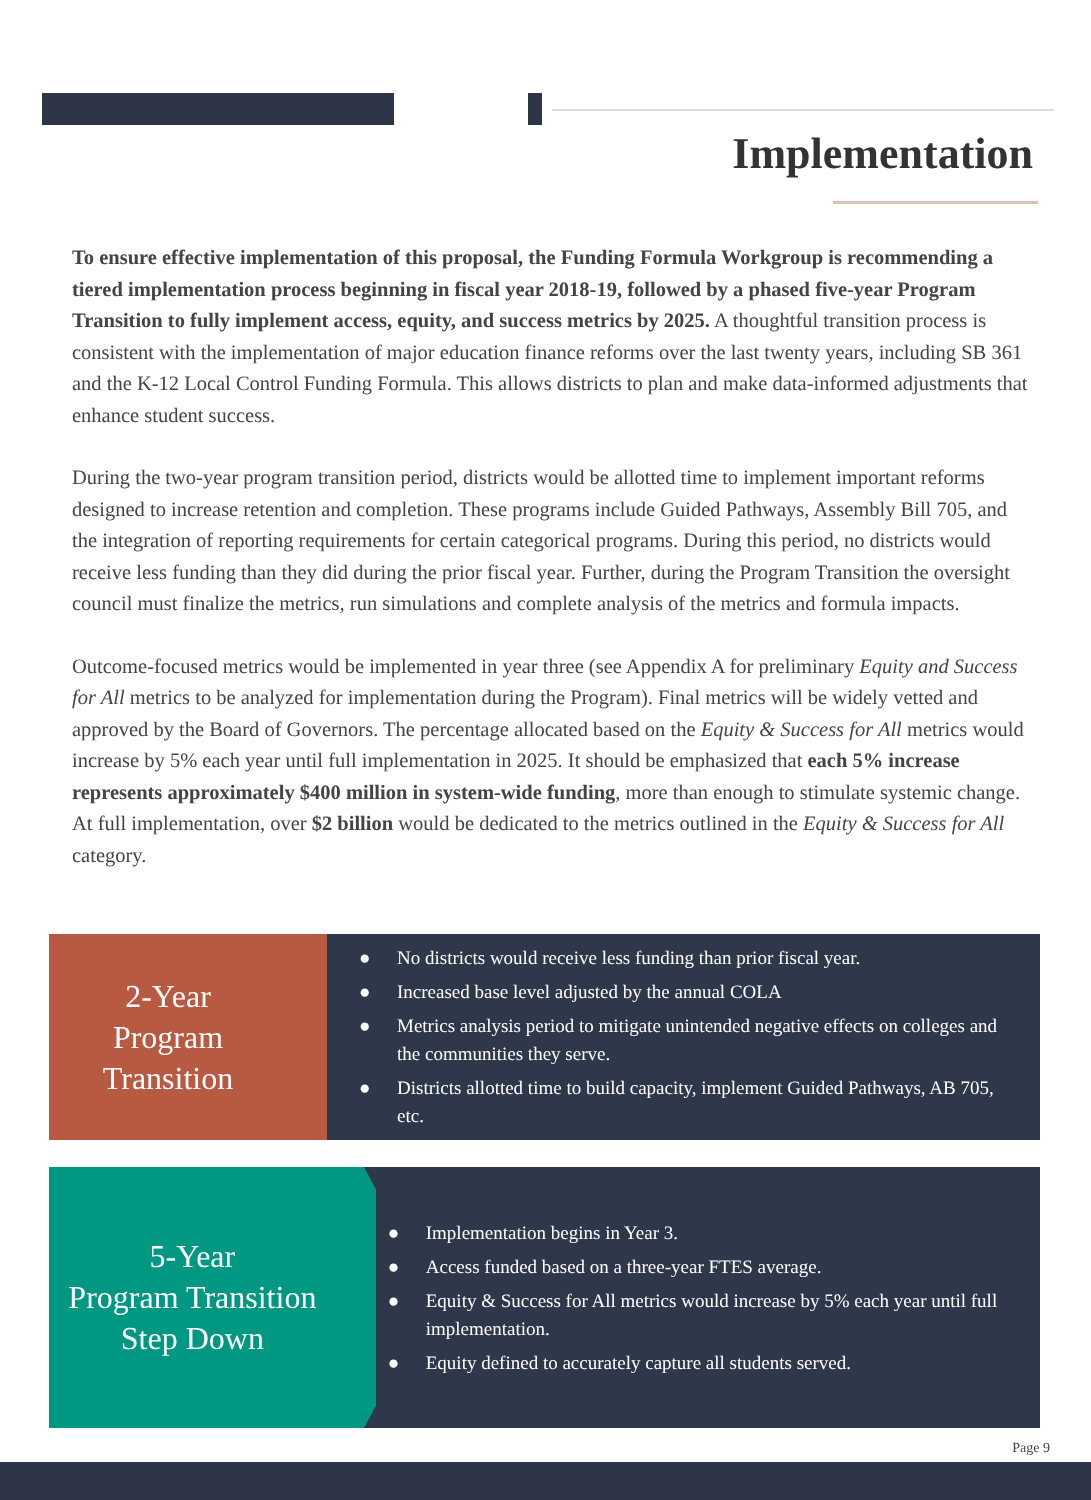Implementation
To ensure effective implementation of this proposal, the Funding Formula Workgroup is recommending a tiered implementation process beginning in fiscal year 2018-19, followed by a phased five-year Program Transition to fully implement access, equity, and success metrics by 2025. A thoughtful transition process is consistent with the implementation of major education finance reforms over the last twenty years, including SB 361 and the K-12 Local Control Funding Formula. This allows districts to plan and make data-informed adjustments that enhance student success.
During the two-year program transition period, districts would be allotted time to implement important reforms designed to increase retention and completion. These programs include Guided Pathways, Assembly Bill 705, and the integration of reporting requirements for certain categorical programs. During this period, no districts would receive less funding than they did during the prior fiscal year. Further, during the Program Transition the oversight council must finalize the metrics, run simulations and complete analysis of the metrics and formula impacts.
Outcome-focused metrics would be implemented in year three (see Appendix A for preliminary Equity and Success for All metrics to be analyzed for implementation during the Program). Final metrics will be widely vetted and approved by the Board of Governors. The percentage allocated based on the Equity & Success for All metrics would increase by 5% each year until full implementation in 2025. It should be emphasized that each 5% increase represents approximately $400 million in system-wide funding, more than enough to stimulate systemic change. At full implementation, over $2 billion would be dedicated to the metrics outlined in the Equity & Success for All category.
2-Year
Program Transition
● No districts would receive less funding than prior fiscal year.
● Increased base level adjusted by the annual COLA
● Metrics analysis period to mitigate unintended negative effects on colleges and the communities they serve.
● Districts allotted time to build capacity, implement Guided Pathways, AB 705, etc.
5-Year
Program Transition
Step Down
● Implementation begins in Year 3.
● Access funded based on a three-year FTES average.
● Equity & Success for All metrics would increase by 5% each year until full implementation.
● Equity defined to accurately capture all students served.
Page 9